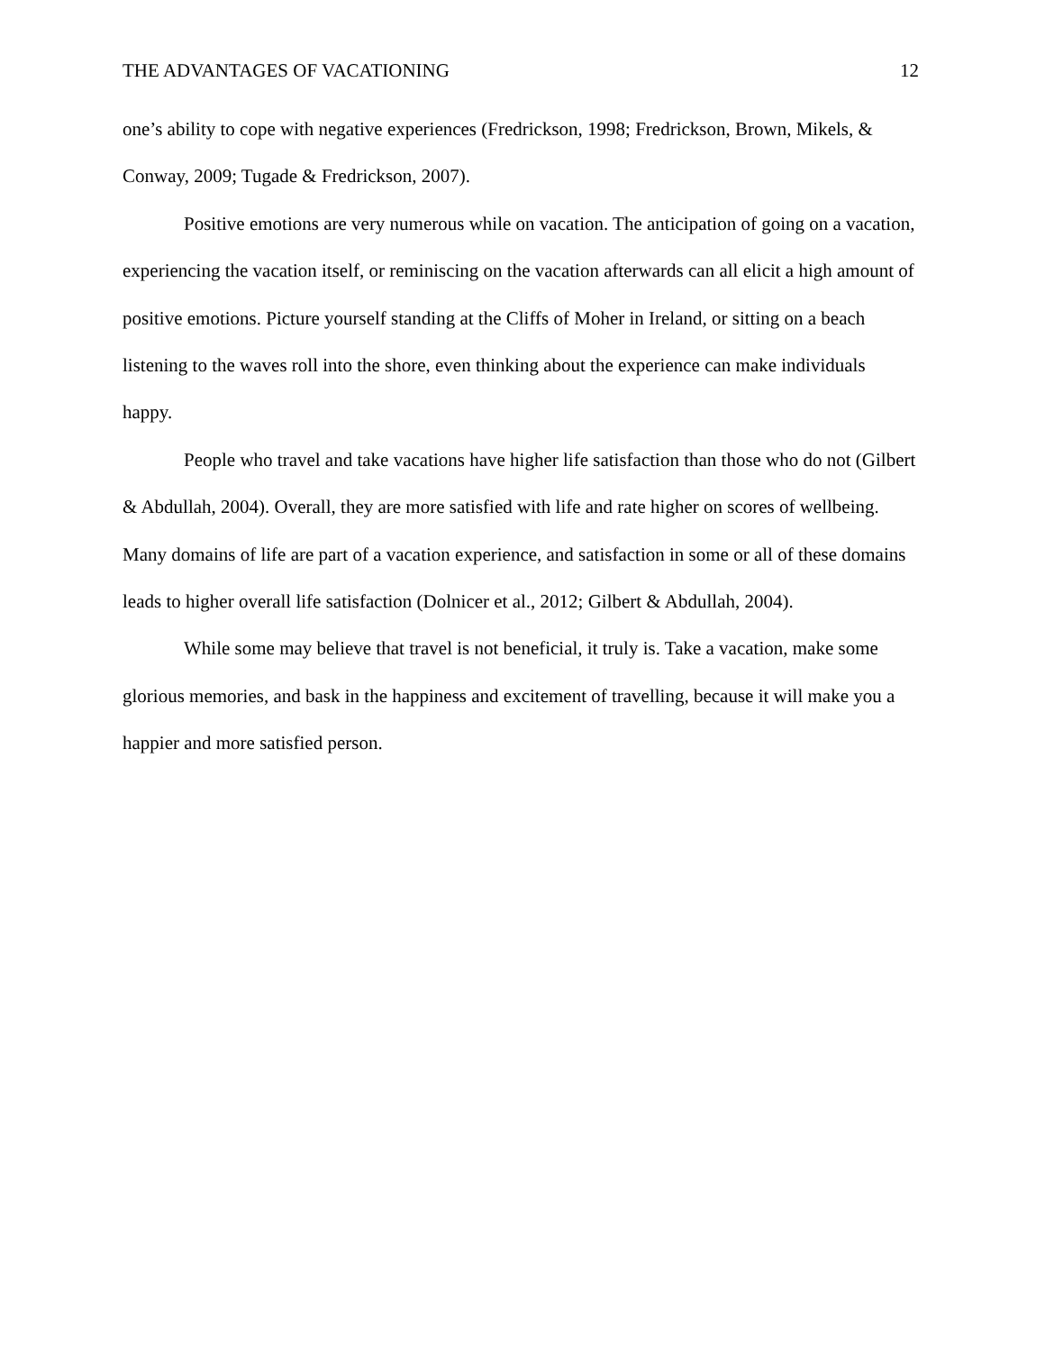THE ADVANTAGES OF VACATIONING 12
one’s ability to cope with negative experiences (Fredrickson, 1998; Fredrickson, Brown, Mikels, & Conway, 2009; Tugade & Fredrickson, 2007).
Positive emotions are very numerous while on vacation. The anticipation of going on a vacation, experiencing the vacation itself, or reminiscing on the vacation afterwards can all elicit a high amount of positive emotions. Picture yourself standing at the Cliffs of Moher in Ireland, or sitting on a beach listening to the waves roll into the shore, even thinking about the experience can make individuals happy.
People who travel and take vacations have higher life satisfaction than those who do not (Gilbert & Abdullah, 2004). Overall, they are more satisfied with life and rate higher on scores of wellbeing. Many domains of life are part of a vacation experience, and satisfaction in some or all of these domains leads to higher overall life satisfaction (Dolnicer et al., 2012; Gilbert & Abdullah, 2004).
While some may believe that travel is not beneficial, it truly is. Take a vacation, make some glorious memories, and bask in the happiness and excitement of travelling, because it will make you a happier and more satisfied person.